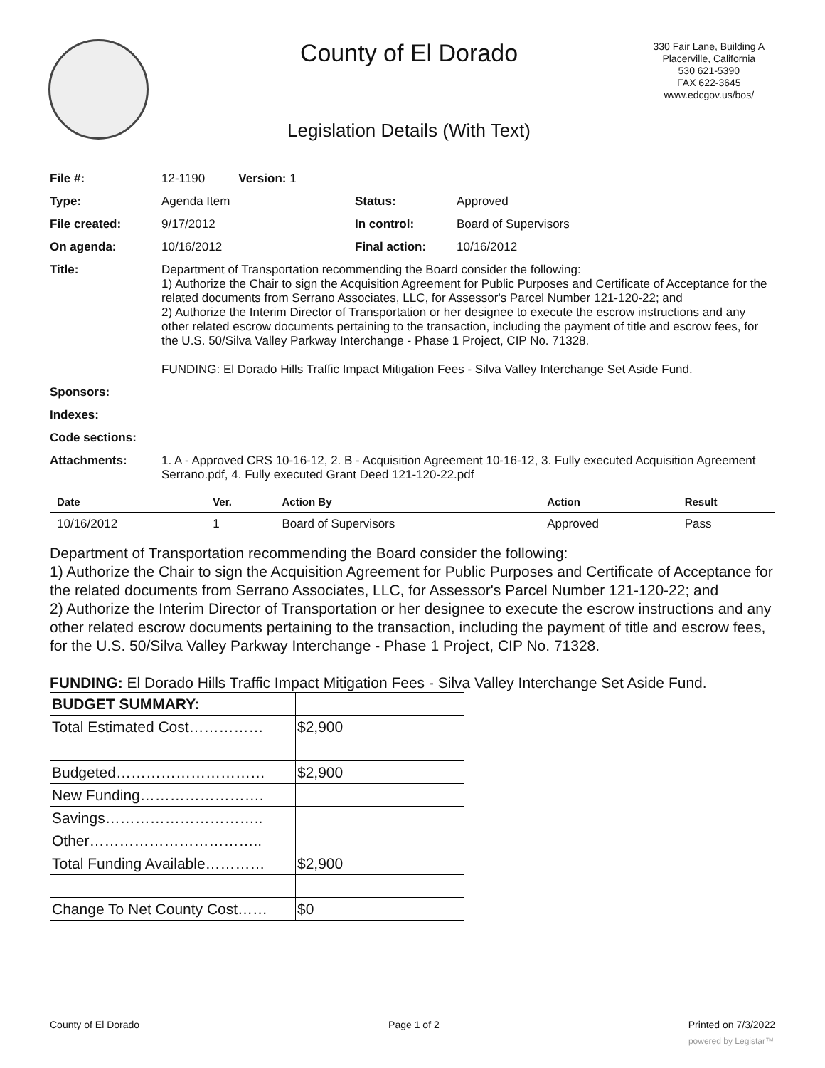County of El Dorado
330 Fair Lane, Building A
Placerville, California
530 621-5390
FAX 622-3645
www.edcgov.us/bos/
Legislation Details (With Text)
| File #: | 12-1190 Version: 1 | | |
| Type: | Agenda Item | Status: | Approved |
| File created: | 9/17/2012 | In control: | Board of Supervisors |
| On agenda: | 10/16/2012 | Final action: | 10/16/2012 |
| Title: | Department of Transportation recommending the Board consider the following: 1) Authorize the Chair to sign the Acquisition Agreement for Public Purposes and Certificate of Acceptance for the related documents from Serrano Associates, LLC, for Assessor's Parcel Number 121-120-22; and 2) Authorize the Interim Director of Transportation or her designee to execute the escrow instructions and any other related escrow documents pertaining to the transaction, including the payment of title and escrow fees, for the U.S. 50/Silva Valley Parkway Interchange - Phase 1 Project, CIP No. 71328. FUNDING: El Dorado Hills Traffic Impact Mitigation Fees - Silva Valley Interchange Set Aside Fund. | | |
| Sponsors: | | | |
| Indexes: | | | |
| Code sections: | | | |
| Attachments: | 1. A - Approved CRS 10-16-12, 2. B - Acquisition Agreement 10-16-12, 3. Fully executed Acquisition Agreement Serrano.pdf, 4. Fully executed Grant Deed 121-120-22.pdf | | |
| Date | Ver. | Action By | Action | Result |
| --- | --- | --- | --- | --- |
| 10/16/2012 | 1 | Board of Supervisors | Approved | Pass |
Department of Transportation recommending the Board consider the following:
1) Authorize the Chair to sign the Acquisition Agreement for Public Purposes and Certificate of Acceptance for the related documents from Serrano Associates, LLC, for Assessor's Parcel Number 121-120-22; and
2) Authorize the Interim Director of Transportation or her designee to execute the escrow instructions and any other related escrow documents pertaining to the transaction, including the payment of title and escrow fees, for the U.S. 50/Silva Valley Parkway Interchange - Phase 1 Project, CIP No. 71328.
FUNDING: El Dorado Hills Traffic Impact Mitigation Fees - Silva Valley Interchange Set Aside Fund.
| BUDGET SUMMARY: | |
| Total Estimated Cost…………… | $2,900 |
| Budgeted………………………… | $2,900 |
| New Funding……………………. | |
| Savings………………………….. | |
| Other…………………………….. | |
| Total Funding Available………… | $2,900 |
| Change To Net County Cost…… | $0 |
County of El Dorado Page 1 of 2 Printed on 7/3/2022
powered by Legistar™